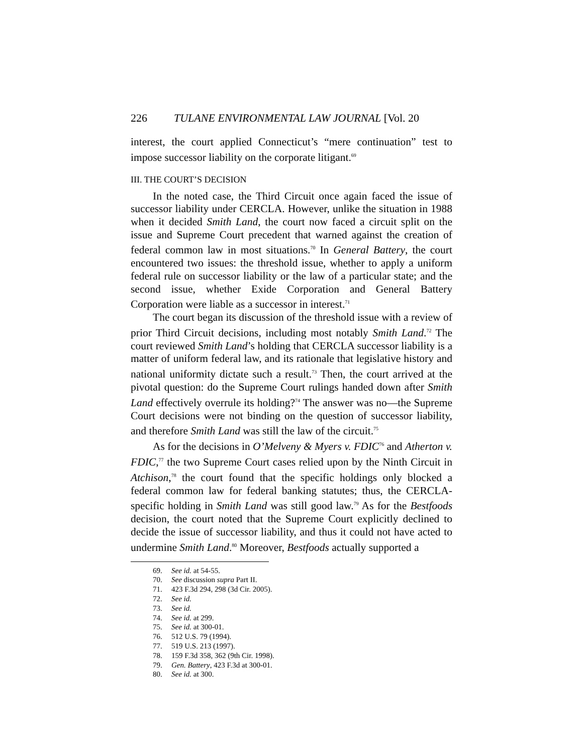226 TULANE ENVIRONMENTAL LAW JOURNAL [Vol. 20
interest, the court applied Connecticut’s “mere continuation” test to impose successor liability on the corporate litigant.<sup>69</sup>
III. THE COURT’S DECISION
In the noted case, the Third Circuit once again faced the issue of successor liability under CERCLA. However, unlike the situation in 1988 when it decided Smith Land, the court now faced a circuit split on the issue and Supreme Court precedent that warned against the creation of federal common law in most situations.<sup>70</sup> In General Battery, the court encountered two issues: the threshold issue, whether to apply a uniform federal rule on successor liability or the law of a particular state; and the second issue, whether Exide Corporation and General Battery Corporation were liable as a successor in interest.<sup>71</sup>
The court began its discussion of the threshold issue with a review of prior Third Circuit decisions, including most notably Smith Land.<sup>72</sup> The court reviewed Smith Land’s holding that CERCLA successor liability is a matter of uniform federal law, and its rationale that legislative history and national uniformity dictate such a result.<sup>73</sup> Then, the court arrived at the pivotal question: do the Supreme Court rulings handed down after Smith Land effectively overrule its holding?<sup>74</sup> The answer was no—the Supreme Court decisions were not binding on the question of successor liability, and therefore Smith Land was still the law of the circuit.<sup>75</sup>
As for the decisions in O’Melveny & Myers v. FDIC<sup>76</sup> and Atherton v. FDIC,<sup>77</sup> the two Supreme Court cases relied upon by the Ninth Circuit in Atchison,<sup>78</sup> the court found that the specific holdings only blocked a federal common law for federal banking statutes; thus, the CERCLA-specific holding in Smith Land was still good law.<sup>79</sup> As for the Bestfoods decision, the court noted that the Supreme Court explicitly declined to decide the issue of successor liability, and thus it could not have acted to undermine Smith Land.<sup>80</sup> Moreover, Bestfoods actually supported a
69. See id. at 54-55.
70. See discussion supra Part II.
71. 423 F.3d 294, 298 (3d Cir. 2005).
72. See id.
73. See id.
74. See id. at 299.
75. See id. at 300-01.
76. 512 U.S. 79 (1994).
77. 519 U.S. 213 (1997).
78. 159 F.3d 358, 362 (9th Cir. 1998).
79. Gen. Battery, 423 F.3d at 300-01.
80. See id. at 300.